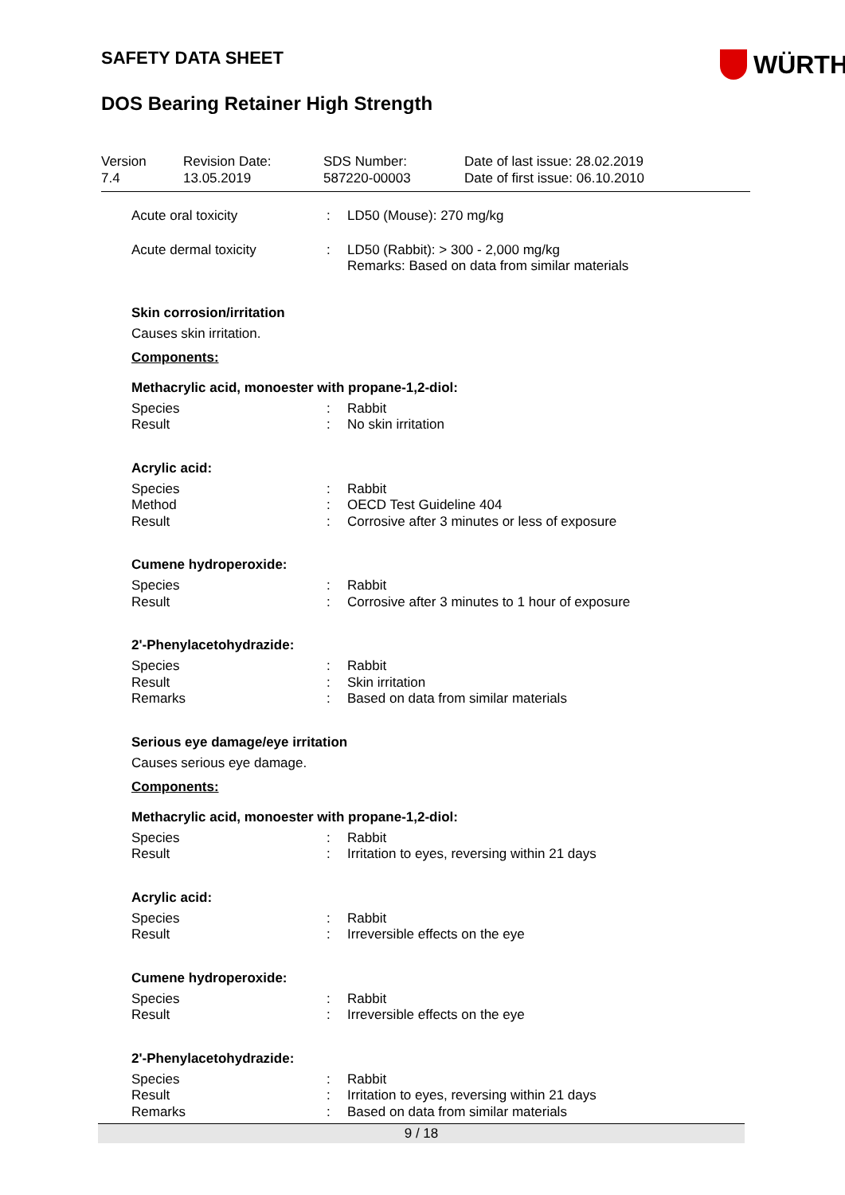SAFETY DATA SHEET
WÜRTH
DOS Bearing Retainer High Strength
Version
7.4
Revision Date:
13.05.2019
SDS Number:
587220-00003
Date of last issue: 28.02.2019
Date of first issue: 06.10.2010
| Acute oral toxicity | : | LD50 (Mouse): 270 mg/kg |
| Acute dermal toxicity | : | LD50 (Rabbit): > 300 - 2,000 mg/kg Remarks: Based on data from similar materials |
Skin corrosion/irritation
Causes skin irritation.
Components:
Methacrylic acid, monoester with propane-1,2-diol:
| Species | : | Rabbit |
| Result | : | No skin irritation |
Acrylic acid:
| Species | : | Rabbit |
| Method | : | OECD Test Guideline 404 |
| Result | : | Corrosive after 3 minutes or less of exposure |
Cumene hydroperoxide:
| Species | : | Rabbit |
| Result | : | Corrosive after 3 minutes to 1 hour of exposure |
2'-Phenylacetohydrazide:
| Species | : | Rabbit |
| Result | : | Skin irritation |
| Remarks | : | Based on data from similar materials |
Serious eye damage/eye irritation
Causes serious eye damage.
Components:
Methacrylic acid, monoester with propane-1,2-diol:
| Species | : | Rabbit |
| Result | : | Irritation to eyes, reversing within 21 days |
Acrylic acid:
| Species | : | Rabbit |
| Result | : | Irreversible effects on the eye |
Cumene hydroperoxide:
| Species | : | Rabbit |
| Result | : | Irreversible effects on the eye |
2'-Phenylacetohydrazide:
| Species | : | Rabbit |
| Result | : | Irritation to eyes, reversing within 21 days |
| Remarks | : | Based on data from similar materials |
9 / 18